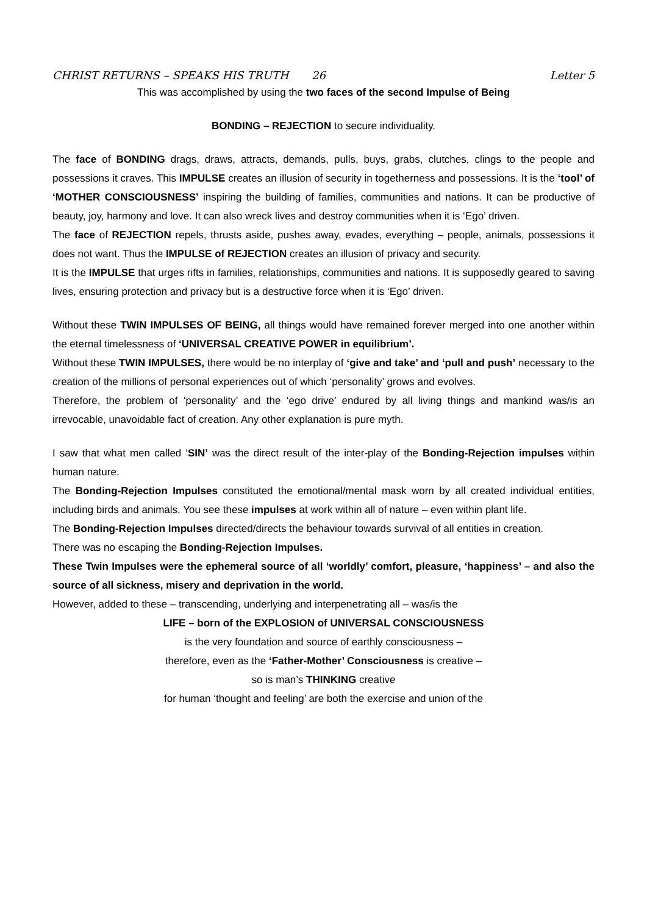CHRIST RETURNS – SPEAKS HIS TRUTH 26 Letter 5
This was accomplished by using the two faces of the second Impulse of Being
BONDING – REJECTION to secure individuality.
The face of BONDING drags, draws, attracts, demands, pulls, buys, grabs, clutches, clings to the people and possessions it craves. This IMPULSE creates an illusion of security in togetherness and possessions. It is the ‘tool’ of ‘MOTHER CONSCIOUSNESS’ inspiring the building of families, communities and nations. It can be productive of beauty, joy, harmony and love. It can also wreck lives and destroy communities when it is ‘Ego’ driven.
The face of REJECTION repels, thrusts aside, pushes away, evades, everything – people, animals, possessions it does not want. Thus the IMPULSE of REJECTION creates an illusion of privacy and security.
It is the IMPULSE that urges rifts in families, relationships, communities and nations. It is supposedly geared to saving lives, ensuring protection and privacy but is a destructive force when it is ‘Ego’ driven.
Without these TWIN IMPULSES OF BEING, all things would have remained forever merged into one another within the eternal timelessness of ‘UNIVERSAL CREATIVE POWER in equilibrium’.
Without these TWIN IMPULSES, there would be no interplay of ‘give and take’ and ‘pull and push’ necessary to the creation of the millions of personal experiences out of which ‘personality’ grows and evolves.
Therefore, the problem of ‘personality’ and the ‘ego drive’ endured by all living things and mankind was/is an irrevocable, unavoidable fact of creation. Any other explanation is pure myth.
I saw that what men called ‘SIN’ was the direct result of the inter-play of the Bonding-Rejection impulses within human nature.
The Bonding-Rejection Impulses constituted the emotional/mental mask worn by all created individual entities, including birds and animals. You see these impulses at work within all of nature – even within plant life.
The Bonding-Rejection Impulses directed/directs the behaviour towards survival of all entities in creation.
There was no escaping the Bonding-Rejection Impulses.
These Twin Impulses were the ephemeral source of all ‘worldly’ comfort, pleasure, ‘happiness’ – and also the source of all sickness, misery and deprivation in the world.
However, added to these – transcending, underlying and interpenetrating all – was/is the
LIFE – born of the EXPLOSION of UNIVERSAL CONSCIOUSNESS
is the very foundation and source of earthly consciousness –
therefore, even as the ‘Father-Mother’ Consciousness is creative –
so is man’s THINKING creative
for human ‘thought and feeling’ are both the exercise and union of the